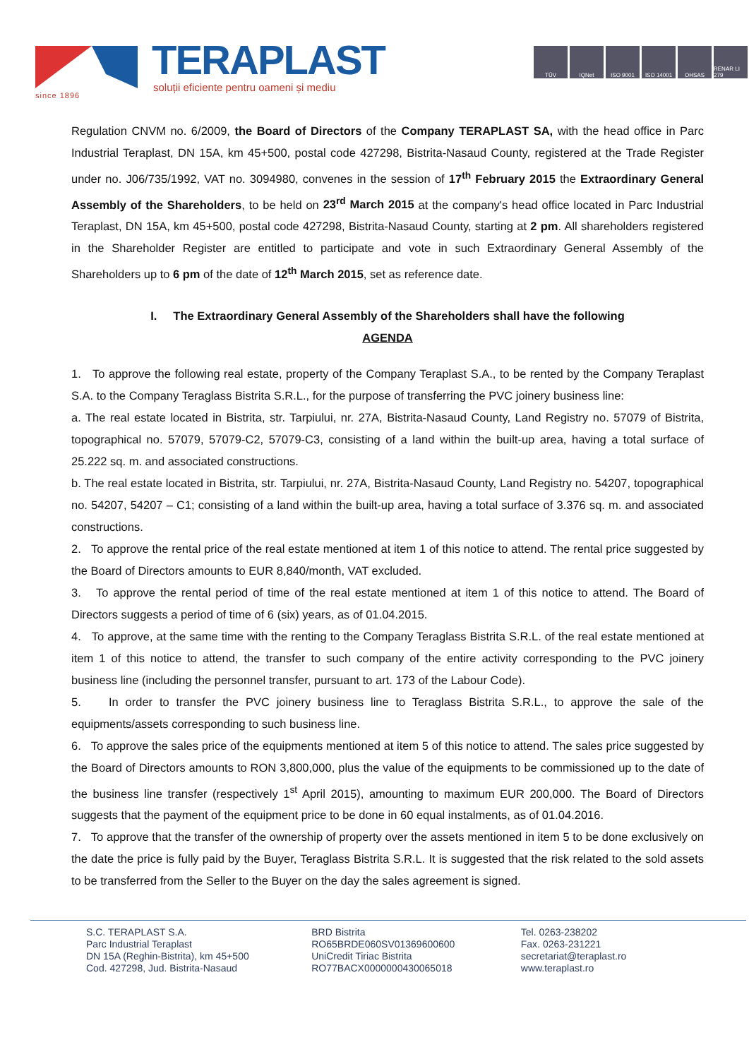since 1896
TERAPLAST
soluții eficiente pentru oameni și mediu
TÜV IQNet ISO 9001 ISO 14001 OHSAS RENAR LI 279
Regulation CNVM no. 6/2009, the Board of Directors of the Company TERAPLAST SA, with the head office in Parc Industrial Teraplast, DN 15A, km 45+500, postal code 427298, Bistrita-Nasaud County, registered at the Trade Register under no. J06/735/1992, VAT no. 3094980, convenes in the session of 17<sup>th</sup> February 2015 the Extraordinary General Assembly of the Shareholders, to be held on 23<sup>rd</sup> March 2015 at the company's head office located in Parc Industrial Teraplast, DN 15A, km 45+500, postal code 427298, Bistrita-Nasaud County, starting at 2 pm. All shareholders registered in the Shareholder Register are entitled to participate and vote in such Extraordinary General Assembly of the Shareholders up to 6 pm of the date of 12<sup>th</sup> March 2015, set as reference date.
I. The Extraordinary General Assembly of the Shareholders shall have the following
AGENDA
1. To approve the following real estate, property of the Company Teraplast S.A., to be rented by the Company Teraplast S.A. to the Company Teraglass Bistrita S.R.L., for the purpose of transferring the PVC joinery business line:
a. The real estate located in Bistrita, str. Tarpiului, nr. 27A, Bistrita-Nasaud County, Land Registry no. 57079 of Bistrita, topographical no. 57079, 57079-C2, 57079-C3, consisting of a land within the built-up area, having a total surface of 25.222 sq. m. and associated constructions.
b. The real estate located in Bistrita, str. Tarpiului, nr. 27A, Bistrita-Nasaud County, Land Registry no. 54207, topographical no. 54207, 54207 – C1; consisting of a land within the built-up area, having a total surface of 3.376 sq. m. and associated constructions.
2. To approve the rental price of the real estate mentioned at item 1 of this notice to attend. The rental price suggested by the Board of Directors amounts to EUR 8,840/month, VAT excluded.
3. To approve the rental period of time of the real estate mentioned at item 1 of this notice to attend. The Board of Directors suggests a period of time of 6 (six) years, as of 01.04.2015.
4. To approve, at the same time with the renting to the Company Teraglass Bistrita S.R.L. of the real estate mentioned at item 1 of this notice to attend, the transfer to such company of the entire activity corresponding to the PVC joinery business line (including the personnel transfer, pursuant to art. 173 of the Labour Code).
5. In order to transfer the PVC joinery business line to Teraglass Bistrita S.R.L., to approve the sale of the equipments/assets corresponding to such business line.
6. To approve the sales price of the equipments mentioned at item 5 of this notice to attend. The sales price suggested by the Board of Directors amounts to RON 3,800,000, plus the value of the equipments to be commissioned up to the date of the business line transfer (respectively 1<sup>st</sup> April 2015), amounting to maximum EUR 200,000. The Board of Directors suggests that the payment of the equipment price to be done in 60 equal instalments, as of 01.04.2016.
7. To approve that the transfer of the ownership of property over the assets mentioned in item 5 to be done exclusively on the date the price is fully paid by the Buyer, Teraglass Bistrita S.R.L. It is suggested that the risk related to the sold assets to be transferred from the Seller to the Buyer on the day the sales agreement is signed.
S.C. TERAPLAST S.A.
Parc Industrial Teraplast
DN 15A (Reghin-Bistrita), km 45+500
Cod. 427298, Jud. Bistrita-Nasaud
BRD Bistrita
RO65BRDE060SV01369600600
UniCredit Tiriac Bistrita
RO77BACX0000000430065018
Tel. 0263-238202
Fax. 0263-231221
secretariat@teraplast.ro
www.teraplast.ro